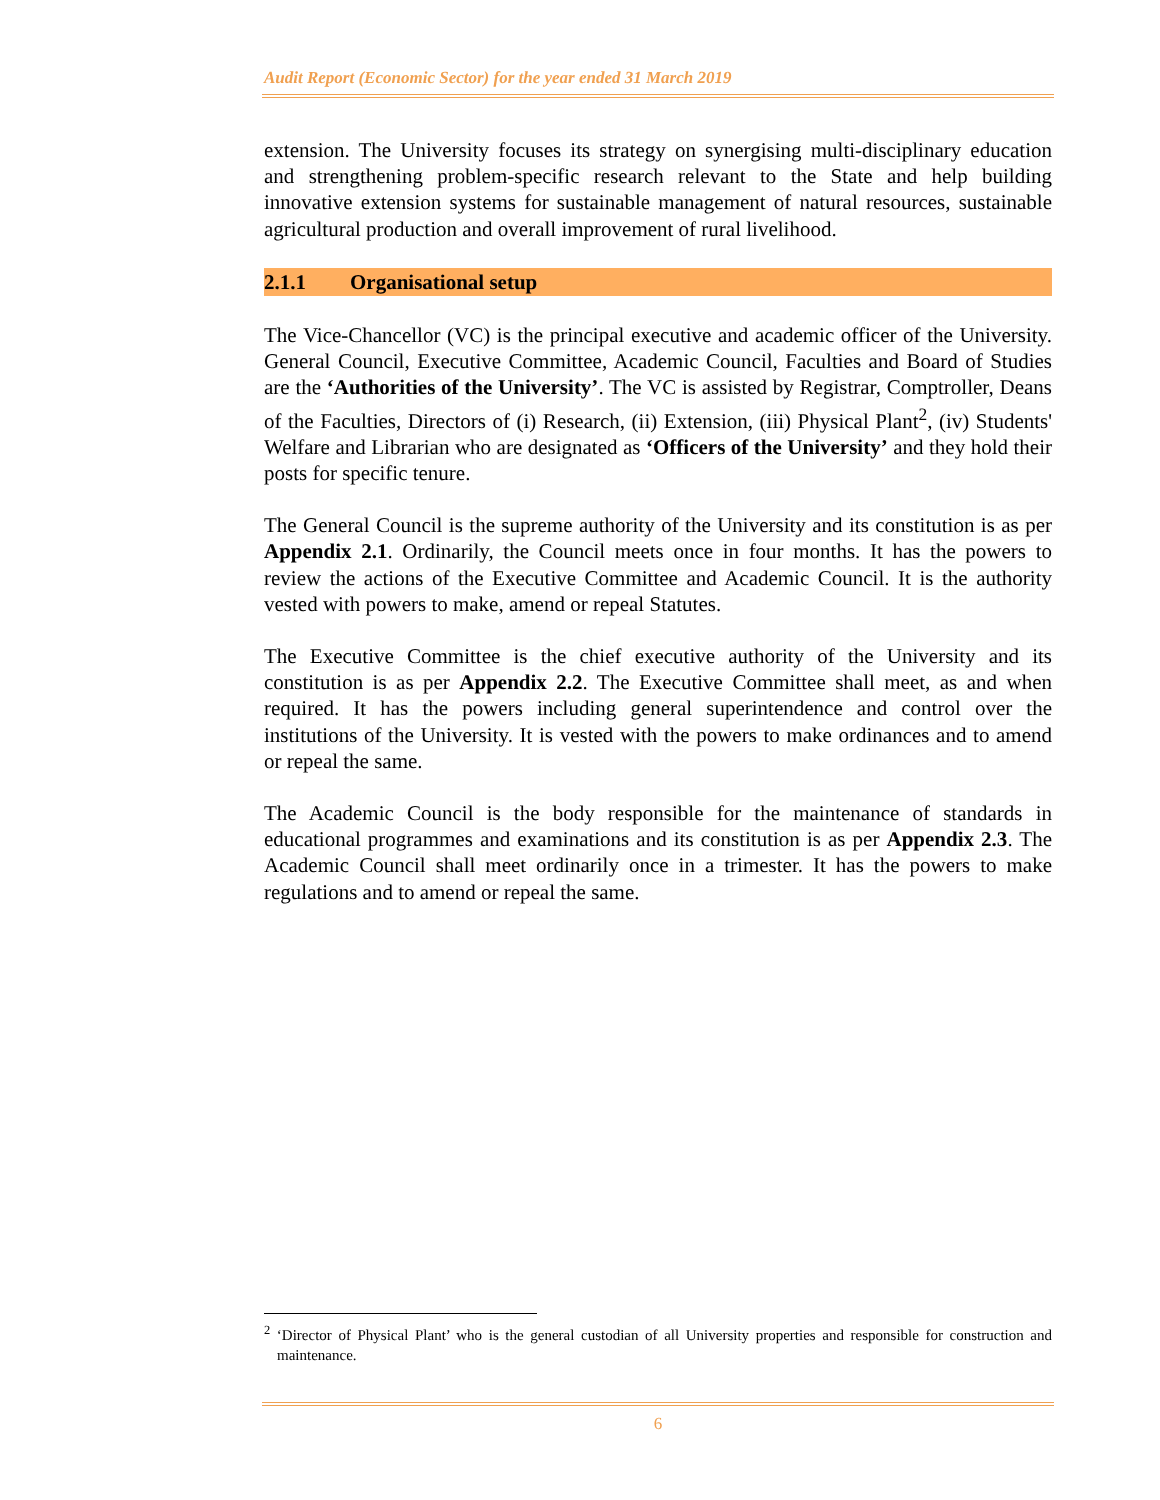Audit Report (Economic Sector) for the year ended 31 March 2019
extension. The University focuses its strategy on synergising multi-disciplinary education and strengthening problem-specific research relevant to the State and help building innovative extension systems for sustainable management of natural resources, sustainable agricultural production and overall improvement of rural livelihood.
2.1.1 Organisational setup
The Vice-Chancellor (VC) is the principal executive and academic officer of the University. General Council, Executive Committee, Academic Council, Faculties and Board of Studies are the ‘Authorities of the University’. The VC is assisted by Registrar, Comptroller, Deans of the Faculties, Directors of (i) Research, (ii) Extension, (iii) Physical Plant<sup>2</sup>, (iv) Students' Welfare and Librarian who are designated as ‘Officers of the University’ and they hold their posts for specific tenure.
The General Council is the supreme authority of the University and its constitution is as per Appendix 2.1. Ordinarily, the Council meets once in four months. It has the powers to review the actions of the Executive Committee and Academic Council. It is the authority vested with powers to make, amend or repeal Statutes.
The Executive Committee is the chief executive authority of the University and its constitution is as per Appendix 2.2. The Executive Committee shall meet, as and when required. It has the powers including general superintendence and control over the institutions of the University. It is vested with the powers to make ordinances and to amend or repeal the same.
The Academic Council is the body responsible for the maintenance of standards in educational programmes and examinations and its constitution is as per Appendix 2.3. The Academic Council shall meet ordinarily once in a trimester. It has the powers to make regulations and to amend or repeal the same.
<sup>2</sup> ‘Director of Physical Plant’ who is the general custodian of all University properties and responsible for construction and maintenance.
6